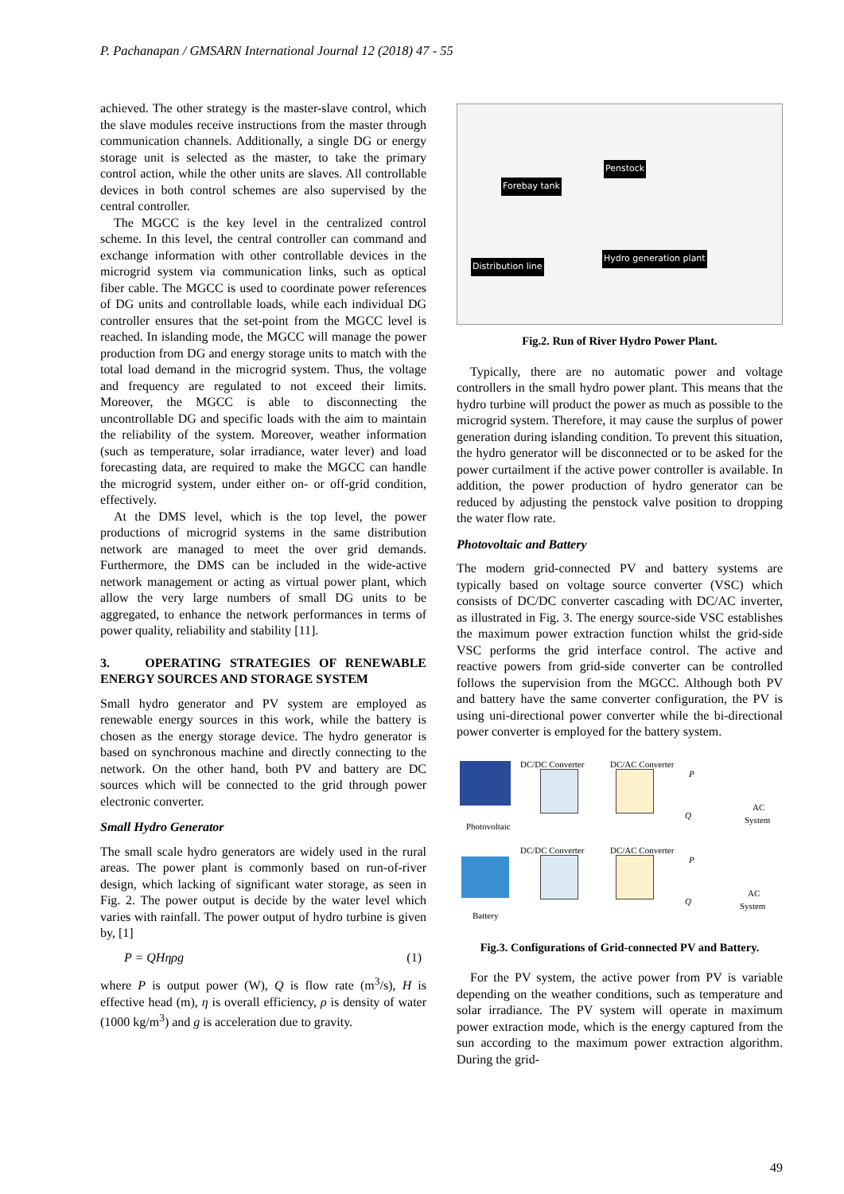P. Pachanapan / GMSARN International Journal 12 (2018) 47 - 55
achieved. The other strategy is the master-slave control, which the slave modules receive instructions from the master through communication channels. Additionally, a single DG or energy storage unit is selected as the master, to take the primary control action, while the other units are slaves. All controllable devices in both control schemes are also supervised by the central controller.
The MGCC is the key level in the centralized control scheme. In this level, the central controller can command and exchange information with other controllable devices in the microgrid system via communication links, such as optical fiber cable. The MGCC is used to coordinate power references of DG units and controllable loads, while each individual DG controller ensures that the set-point from the MGCC level is reached. In islanding mode, the MGCC will manage the power production from DG and energy storage units to match with the total load demand in the microgrid system. Thus, the voltage and frequency are regulated to not exceed their limits. Moreover, the MGCC is able to disconnecting the uncontrollable DG and specific loads with the aim to maintain the reliability of the system. Moreover, weather information (such as temperature, solar irradiance, water lever) and load forecasting data, are required to make the MGCC can handle the microgrid system, under either on- or off-grid condition, effectively.
At the DMS level, which is the top level, the power productions of microgrid systems in the same distribution network are managed to meet the over grid demands. Furthermore, the DMS can be included in the wide-active network management or acting as virtual power plant, which allow the very large numbers of small DG units to be aggregated, to enhance the network performances in terms of power quality, reliability and stability [11].
3. OPERATING STRATEGIES OF RENEWABLE ENERGY SOURCES AND STORAGE SYSTEM
Small hydro generator and PV system are employed as renewable energy sources in this work, while the battery is chosen as the energy storage device. The hydro generator is based on synchronous machine and directly connecting to the network. On the other hand, both PV and battery are DC sources which will be connected to the grid through power electronic converter.
Small Hydro Generator
The small scale hydro generators are widely used in the rural areas. The power plant is commonly based on run-of-river design, which lacking of significant water storage, as seen in Fig. 2. The power output is decide by the water level which varies with rainfall. The power output of hydro turbine is given by, [1]
P = QHηρg (1)
where P is output power (W), Q is flow rate (m<sup>3</sup>/s), H is effective head (m), η is overall efficiency, ρ is density of water (1000 kg/m<sup>3</sup>) and g is acceleration due to gravity.
Penstock
Forebay tank
Distribution line
Hydro generation plant
Fig.2. Run of River Hydro Power Plant.
Typically, there are no automatic power and voltage controllers in the small hydro power plant. This means that the hydro turbine will product the power as much as possible to the microgrid system. Therefore, it may cause the surplus of power generation during islanding condition. To prevent this situation, the hydro generator will be disconnected or to be asked for the power curtailment if the active power controller is available. In addition, the power production of hydro generator can be reduced by adjusting the penstock valve position to dropping the water flow rate.
Photovoltaic and Battery
The modern grid-connected PV and battery systems are typically based on voltage source converter (VSC) which consists of DC/DC converter cascading with DC/AC inverter, as illustrated in Fig. 3. The energy source-side VSC establishes the maximum power extraction function whilst the grid-side VSC performs the grid interface control. The active and reactive powers from grid-side converter can be controlled follows the supervision from the MGCC. Although both PV and battery have the same converter configuration, the PV is using uni-directional power converter while the bi-directional power converter is employed for the battery system.
DC/DC Converter DC/AC Converter
P
Q
AC
System
Photovoltaic
DC/DC Converter DC/AC Converter
P
Q
AC
System
Battery
Fig.3. Configurations of Grid-connected PV and Battery.
For the PV system, the active power from PV is variable depending on the weather conditions, such as temperature and solar irradiance. The PV system will operate in maximum power extraction mode, which is the energy captured from the sun according to the maximum power extraction algorithm. During the grid-
49